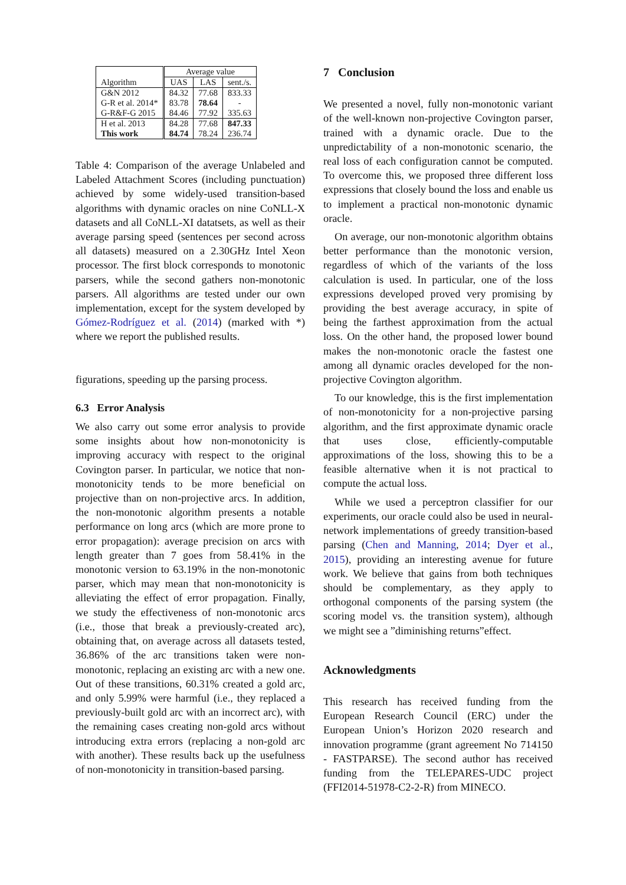| | Average value | | |
| --- | --- | --- | --- |
| Algorithm | UAS | LAS | sent./s. |
| G&N 2012 | 84.32 | 77.68 | 833.33 |
| G-R et al. 2014* | 83.78 | 78.64 | - |
| G-R&F-G 2015 | 84.46 | 77.92 | 335.63 |
| H et al. 2013 | 84.28 | 77.68 | 847.33 |
| This work | 84.74 | 78.24 | 236.74 |
Table 4: Comparison of the average Unlabeled and Labeled Attachment Scores (including punctuation) achieved by some widely-used transition-based algorithms with dynamic oracles on nine CoNLL-X datasets and all CoNLL-XI datatsets, as well as their average parsing speed (sentences per second across all datasets) measured on a 2.30GHz Intel Xeon processor. The first block corresponds to monotonic parsers, while the second gathers non-monotonic parsers. All algorithms are tested under our own implementation, except for the system developed by Gómez-Rodríguez et al. (2014) (marked with *) where we report the published results.
figurations, speeding up the parsing process.
6.3 Error Analysis
We also carry out some error analysis to provide some insights about how non-monotonicity is improving accuracy with respect to the original Covington parser. In particular, we notice that non-monotonicity tends to be more beneficial on projective than on non-projective arcs. In addition, the non-monotonic algorithm presents a notable performance on long arcs (which are more prone to error propagation): average precision on arcs with length greater than 7 goes from 58.41% in the monotonic version to 63.19% in the non-monotonic parser, which may mean that non-monotonicity is alleviating the effect of error propagation. Finally, we study the effectiveness of non-monotonic arcs (i.e., those that break a previously-created arc), obtaining that, on average across all datasets tested, 36.86% of the arc transitions taken were non-monotonic, replacing an existing arc with a new one. Out of these transitions, 60.31% created a gold arc, and only 5.99% were harmful (i.e., they replaced a previously-built gold arc with an incorrect arc), with the remaining cases creating non-gold arcs without introducing extra errors (replacing a non-gold arc with another). These results back up the usefulness of non-monotonicity in transition-based parsing.
7 Conclusion
We presented a novel, fully non-monotonic variant of the well-known non-projective Covington parser, trained with a dynamic oracle. Due to the unpredictability of a non-monotonic scenario, the real loss of each configuration cannot be computed. To overcome this, we proposed three different loss expressions that closely bound the loss and enable us to implement a practical non-monotonic dynamic oracle.
On average, our non-monotonic algorithm obtains better performance than the monotonic version, regardless of which of the variants of the loss calculation is used. In particular, one of the loss expressions developed proved very promising by providing the best average accuracy, in spite of being the farthest approximation from the actual loss. On the other hand, the proposed lower bound makes the non-monotonic oracle the fastest one among all dynamic oracles developed for the non-projective Covington algorithm.
To our knowledge, this is the first implementation of non-monotonicity for a non-projective parsing algorithm, and the first approximate dynamic oracle that uses close, efficiently-computable approximations of the loss, showing this to be a feasible alternative when it is not practical to compute the actual loss.
While we used a perceptron classifier for our experiments, our oracle could also be used in neural-network implementations of greedy transition-based parsing (Chen and Manning, 2014; Dyer et al., 2015), providing an interesting avenue for future work. We believe that gains from both techniques should be complementary, as they apply to orthogonal components of the parsing system (the scoring model vs. the transition system), although we might see a ”diminishing returns”effect.
Acknowledgments
This research has received funding from the European Research Council (ERC) under the European Union’s Horizon 2020 research and innovation programme (grant agreement No 714150 - FASTPARSE). The second author has received funding from the TELEPARES-UDC project (FFI2014-51978-C2-2-R) from MINECO.